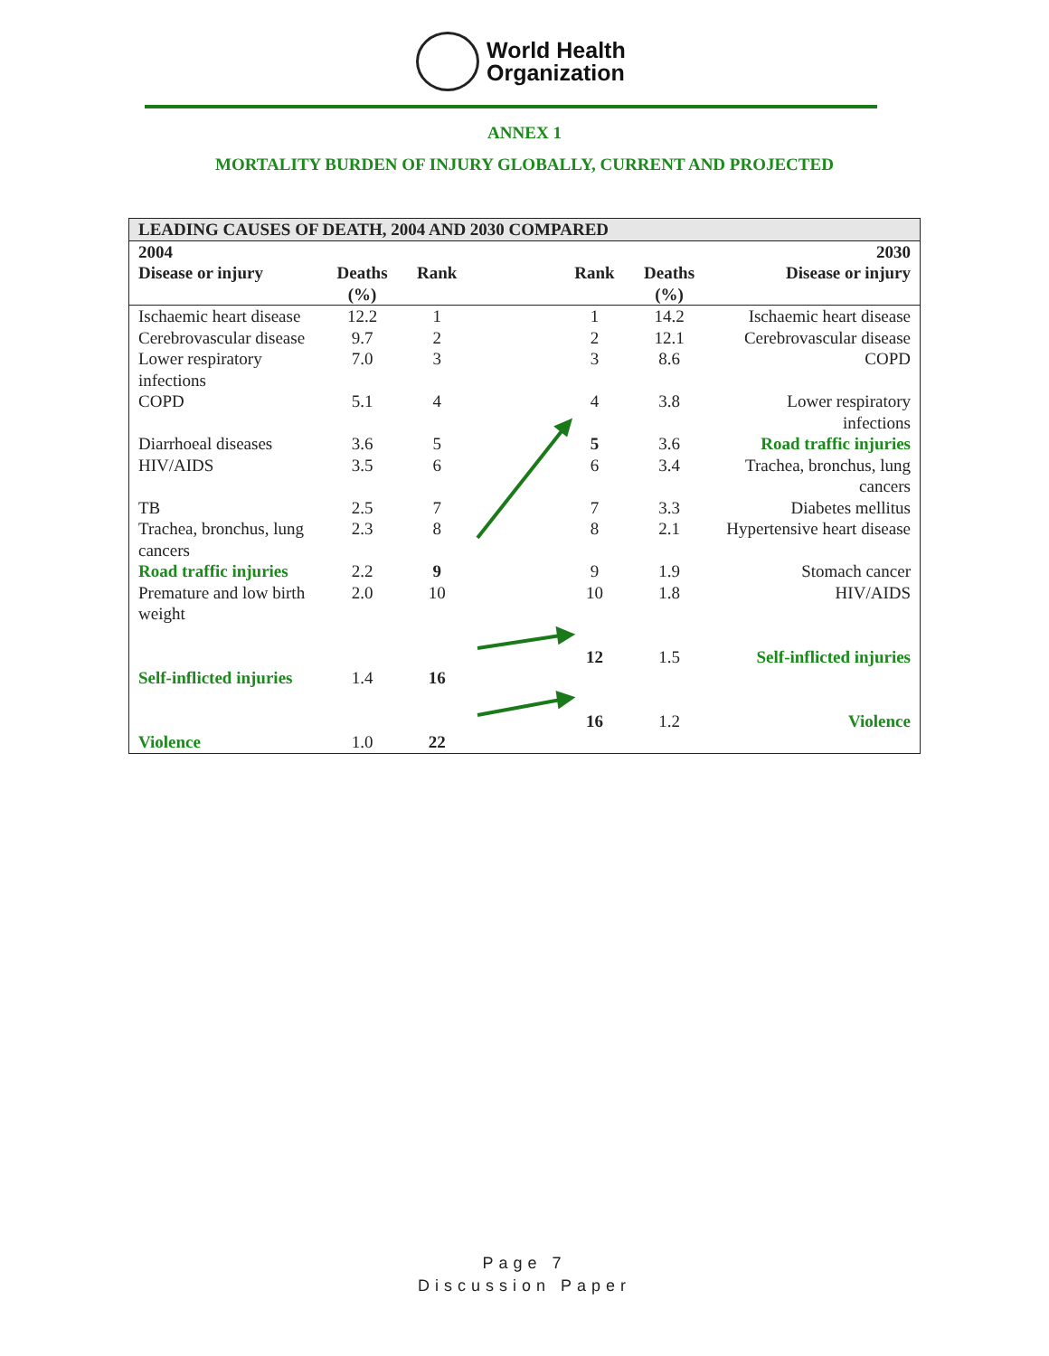World Health
Organization
ANNEX 1
MORTALITY BURDEN OF INJURY GLOBALLY, CURRENT AND PROJECTED
| LEADING CAUSES OF DEATH, 2004 AND 2030 COMPARED | | | | | | |
| --- | --- | --- | --- | --- | --- | --- |
| 2004 | | | | | | 2030 |
| Disease or injury | Deaths (%) | Rank | | Rank | Deaths (%) | Disease or injury |
| Ischaemic heart disease | 12.2 | 1 | | 1 | 14.2 | Ischaemic heart disease |
| Cerebrovascular disease | 9.7 | 2 | | 2 | 12.1 | Cerebrovascular disease |
| Lower respiratory infections | 7.0 | 3 | | 3 | 8.6 | COPD |
| COPD | 5.1 | 4 | | 4 | 3.8 | Lower respiratory infections |
| Diarrhoeal diseases | 3.6 | 5 | | 5 | 3.6 | Road traffic injuries |
| HIV/AIDS | 3.5 | 6 | | 6 | 3.4 | Trachea, bronchus, lung cancers |
| TB | 2.5 | 7 | | 7 | 3.3 | Diabetes mellitus |
| Trachea, bronchus, lung cancers | 2.3 | 8 | | 8 | 2.1 | Hypertensive heart disease |
| Road traffic injuries | 2.2 | 9 | | 9 | 1.9 | Stomach cancer |
| Premature and low birth weight | 2.0 | 10 | | 10 | 1.8 | HIV/AIDS |
| Self-inflicted injuries | 1.4 | 16 | | 12 | 1.5 | Self-inflicted injuries |
| Violence | 1.0 | 22 | | 16 | 1.2 | Violence |
Page 7
Discussion Paper